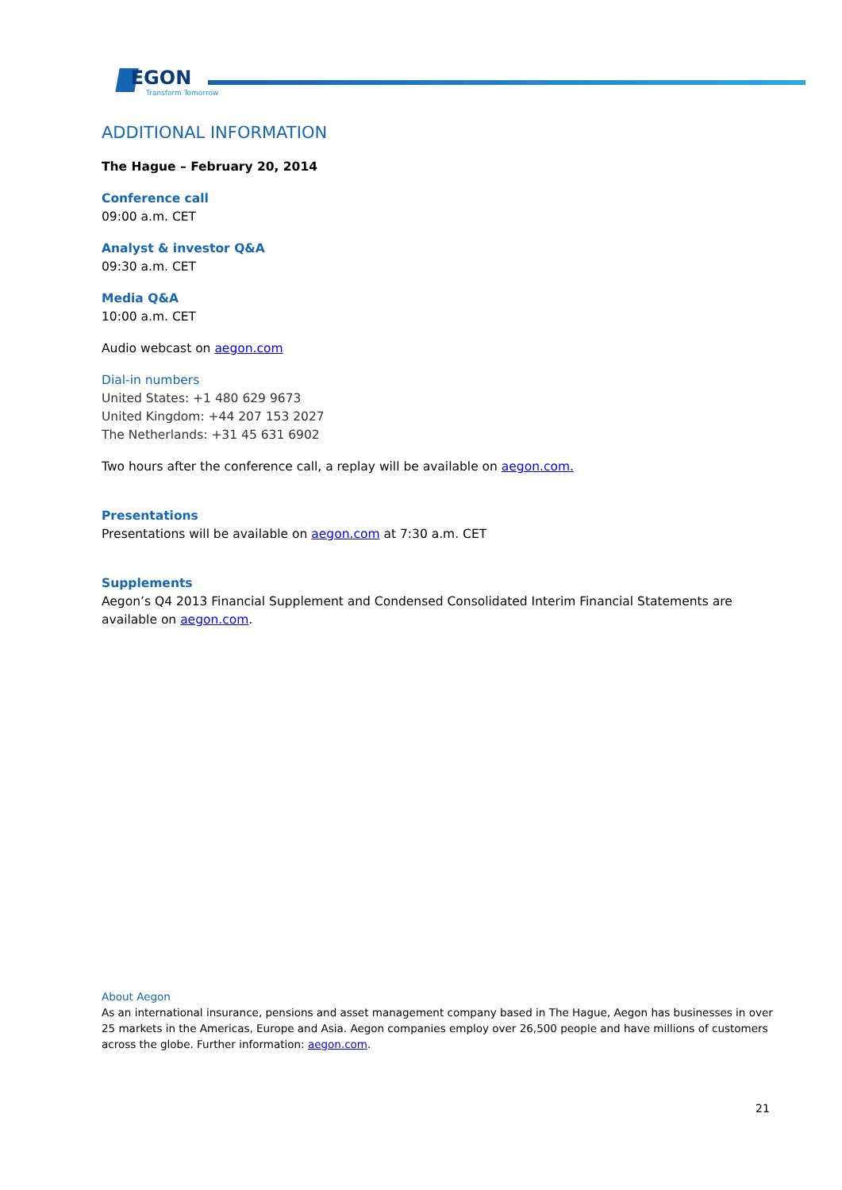EGON
Transform Tomorrow
ADDITIONAL INFORMATION
The Hague – February 20, 2014
Conference call
09:00 a.m. CET
Analyst & investor Q&A
09:30 a.m. CET
Media Q&A
10:00 a.m. CET
Audio webcast on aegon.com
Dial-in numbers
United States: +1 480 629 9673
United Kingdom: +44 207 153 2027
The Netherlands: +31 45 631 6902
Two hours after the conference call, a replay will be available on aegon.com.
Presentations
Presentations will be available on aegon.com at 7:30 a.m. CET
Supplements
Aegon’s Q4 2013 Financial Supplement and Condensed Consolidated Interim Financial Statements are available on aegon.com.
About Aegon
As an international insurance, pensions and asset management company based in The Hague, Aegon has businesses in over 25 markets in the Americas, Europe and Asia. Aegon companies employ over 26,500 people and have millions of customers across the globe. Further information: aegon.com.
21